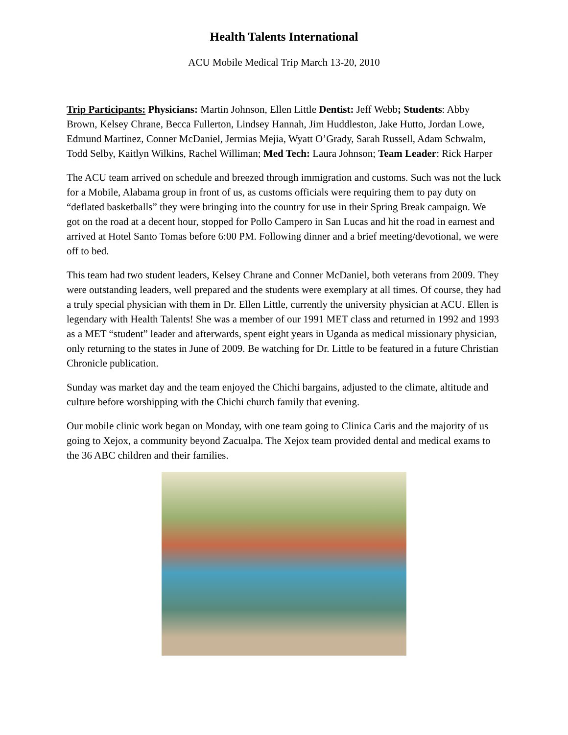Health Talents International
ACU Mobile Medical Trip March 13-20, 2010
Trip Participants: Physicians: Martin Johnson, Ellen Little Dentist: Jeff Webb; Students: Abby Brown, Kelsey Chrane, Becca Fullerton, Lindsey Hannah, Jim Huddleston, Jake Hutto, Jordan Lowe, Edmund Martinez, Conner McDaniel, Jermias Mejia, Wyatt O’Grady, Sarah Russell, Adam Schwalm, Todd Selby, Kaitlyn Wilkins, Rachel Williman; Med Tech: Laura Johnson; Team Leader: Rick Harper
The ACU team arrived on schedule and breezed through immigration and customs. Such was not the luck for a Mobile, Alabama group in front of us, as customs officials were requiring them to pay duty on “deflated basketballs” they were bringing into the country for use in their Spring Break campaign. We got on the road at a decent hour, stopped for Pollo Campero in San Lucas and hit the road in earnest and arrived at Hotel Santo Tomas before 6:00 PM. Following dinner and a brief meeting/devotional, we were off to bed.
This team had two student leaders, Kelsey Chrane and Conner McDaniel, both veterans from 2009. They were outstanding leaders, well prepared and the students were exemplary at all times. Of course, they had a truly special physician with them in Dr. Ellen Little, currently the university physician at ACU. Ellen is legendary with Health Talents! She was a member of our 1991 MET class and returned in 1992 and 1993 as a MET “student” leader and afterwards, spent eight years in Uganda as medical missionary physician, only returning to the states in June of 2009. Be watching for Dr. Little to be featured in a future Christian Chronicle publication.
Sunday was market day and the team enjoyed the Chichi bargains, adjusted to the climate, altitude and culture before worshipping with the Chichi church family that evening.
Our mobile clinic work began on Monday, with one team going to Clinica Caris and the majority of us going to Xejox, a community beyond Zacualpa. The Xejox team provided dental and medical exams to the 36 ABC children and their families.